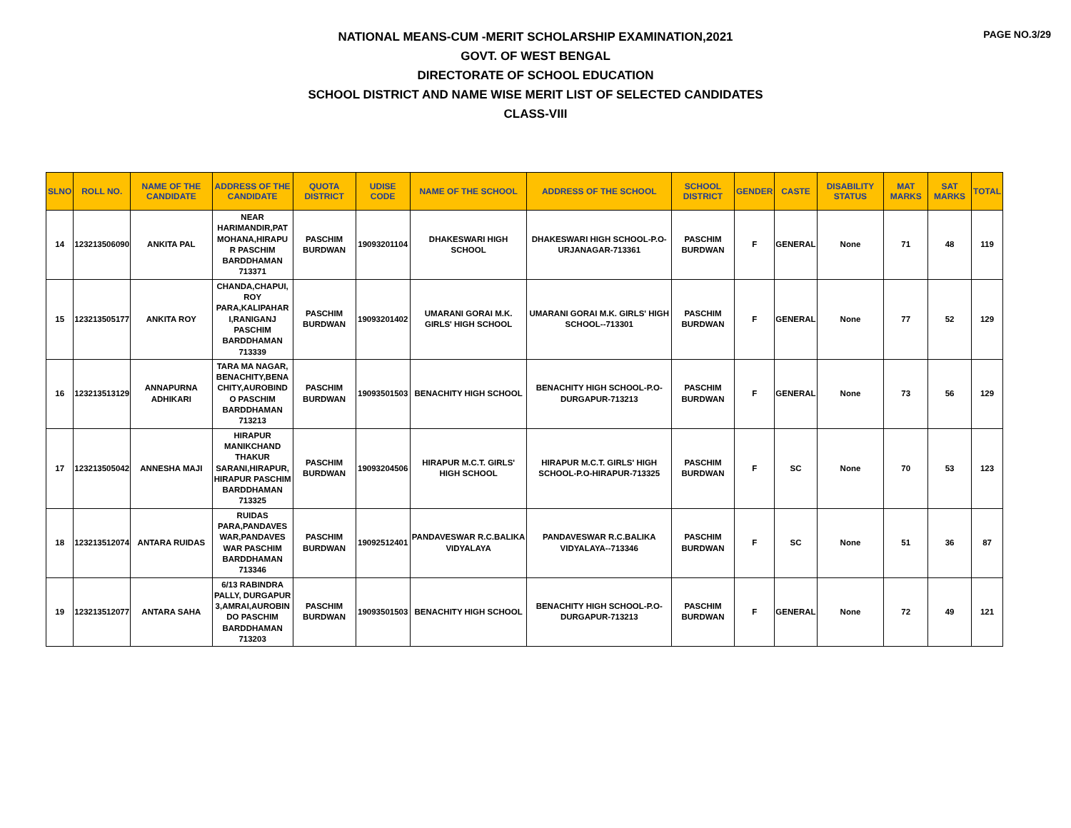PAGE NO.3/29
NATIONAL MEANS-CUM -MERIT SCHOLARSHIP EXAMINATION,2021
GOVT. OF WEST BENGAL
DIRECTORATE OF SCHOOL EDUCATION
SCHOOL DISTRICT AND NAME WISE MERIT LIST OF SELECTED CANDIDATES
CLASS-VIII
| SLNO | ROLL NO. | NAME OF THE CANDIDATE | ADDRESS OF THE CANDIDATE | QUOTA DISTRICT | UDISE CODE | NAME OF THE SCHOOL | ADDRESS OF THE SCHOOL | SCHOOL DISTRICT | GENDER | CASTE | DISABILITY STATUS | MAT MARKS | SAT MARKS | TOTAL |
| --- | --- | --- | --- | --- | --- | --- | --- | --- | --- | --- | --- | --- | --- | --- |
| 14 | 123213506090 | ANKITA PAL | NEAR HARIMANDIR,PAT MOHANA,HIRAPU R PASCHIM BARDDHAMAN 713371 | PASCHIM BURDWAN | 19093201104 | DHAKESWARI HIGH SCHOOL | DHAKESWARI HIGH SCHOOL-P.O-URJANAGAR-713361 | PASCHIM BURDWAN | F | GENERAL | None | 71 | 48 | 119 |
| 15 | 123213505177 | ANKITA ROY | CHANDA,CHAPUI, ROY PARA,KALIPAHAR I,RANIGANJ PASCHIM BARDDHAMAN 713339 | PASCHIM BURDWAN | 19093201402 | UMARANI GORAI M.K. GIRLS' HIGH SCHOOL | UMARANI GORAI M.K. GIRLS' HIGH SCHOOL--713301 | PASCHIM BURDWAN | F | GENERAL | None | 77 | 52 | 129 |
| 16 | 123213513129 | ANNAPURNA ADHIKARI | TARA MA NAGAR, BENACHITY,BENA CHITY,AUROBIND O PASCHIM BARDDHAMAN 713213 | PASCHIM BURDWAN | 19093501503 | BENACHITY HIGH SCHOOL | BENACHITY HIGH SCHOOL-P.O-DURGAPUR-713213 | PASCHIM BURDWAN | F | GENERAL | None | 73 | 56 | 129 |
| 17 | 123213505042 | ANNESHA MAJI | HIRAPUR MANIKCHAND THAKUR SARANI,HIRAPUR, HIRAPUR PASCHIM BARDDHAMAN 713325 | PASCHIM BURDWAN | 19093204506 | HIRAPUR M.C.T. GIRLS' HIGH SCHOOL | HIRAPUR M.C.T. GIRLS' HIGH SCHOOL-P.O-HIRAPUR-713325 | PASCHIM BURDWAN | F | SC | None | 70 | 53 | 123 |
| 18 | 123213512074 | ANTARA RUIDAS | RUIDAS PARA,PANDAVES WAR,PANDAVES WAR PASCHIM BARDDHAMAN 713346 | PASCHIM BURDWAN | 19092512401 | PANDAVESWAR R.C.BALIKA VIDYALAYA | PANDAVESWAR R.C.BALIKA VIDYALAYA--713346 | PASCHIM BURDWAN | F | SC | None | 51 | 36 | 87 |
| 19 | 123213512077 | ANTARA SAHA | 6/13 RABINDRA PALLY, DURGAPUR 3,AMRAI,AUROBIN DO PASCHIM BARDDHAMAN 713203 | PASCHIM BURDWAN | 19093501503 | BENACHITY HIGH SCHOOL | BENACHITY HIGH SCHOOL-P.O-DURGAPUR-713213 | PASCHIM BURDWAN | F | GENERAL | None | 72 | 49 | 121 |